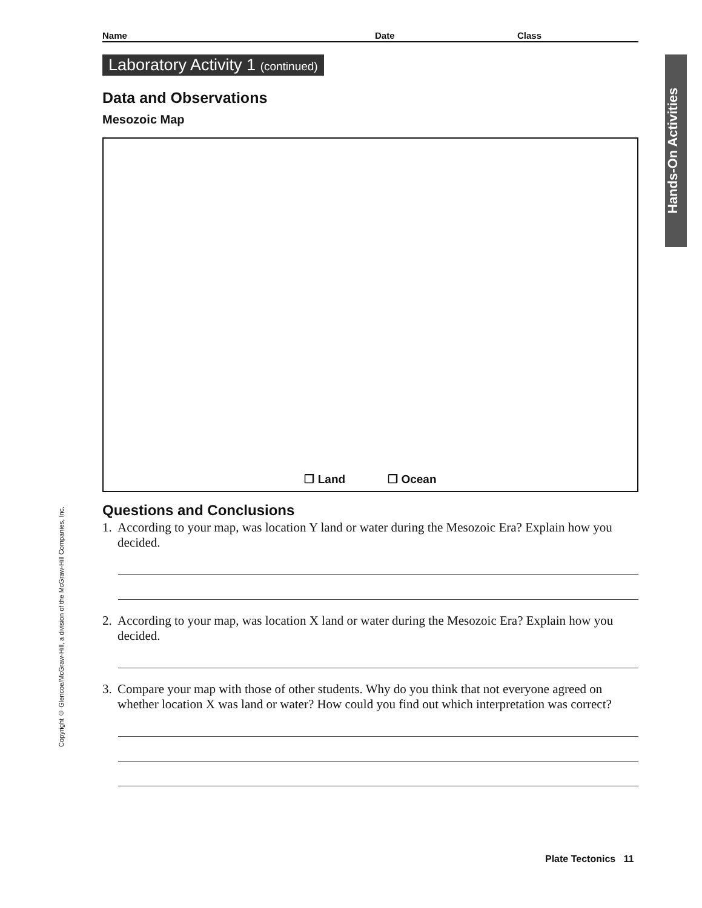Name Date Class
Laboratory Activity 1 (continued)
Data and Observations
Mesozoic Map
❒ Land ❒ Ocean
Questions and Conclusions
1. According to your map, was location Y land or water during the Mesozoic Era? Explain how you decided.
2. According to your map, was location X land or water during the Mesozoic Era? Explain how you decided.
3. Compare your map with those of other students. Why do you think that not everyone agreed on whether location X was land or water? How could you find out which interpretation was correct?
Hands-On Activities
Copyright © Glencoe/McGraw-Hill, a division of the McGraw-Hill Companies, Inc.
Plate Tectonics 11